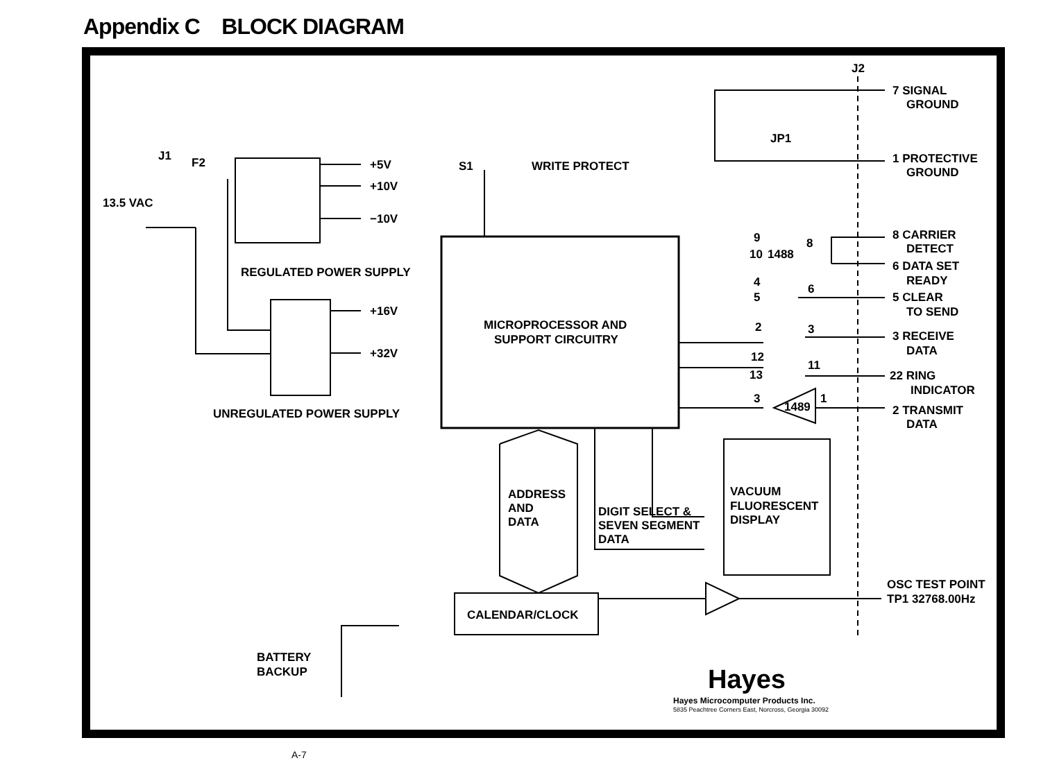Appendix C BLOCK DIAGRAM
J1
F2
13.5 VAC
+5V
+10V
−10V
REGULATED POWER SUPPLY
+16V
+32V
UNREGULATED POWER SUPPLY
S1
WRITE PROTECT
MICROPROCESSOR AND
SUPPORT CIRCUITRY
J2
JP1
7 SIGNAL
GROUND
1 PROTECTIVE
GROUND
9
10
1488
8
8 CARRIER
DETECT
6 DATA SET
READY
4
5
6
5 CLEAR
TO SEND
2
3
3 RECEIVE
DATA
12
13
11
22 RING
INDICATOR
3
1489
1
2 TRANSMIT
DATA
ADDRESS
AND
DATA
DIGIT SELECT &
SEVEN SEGMENT
DATA
VACUUM
FLUORESCENT
DISPLAY
OSC TEST POINT
TP1 32768.00Hz
CALENDAR/CLOCK
BATTERY
BACKUP
Hayes
Hayes Microcomputer Products Inc.
5835 Peachtree Corners East, Norcross, Georgia 30092
A-7